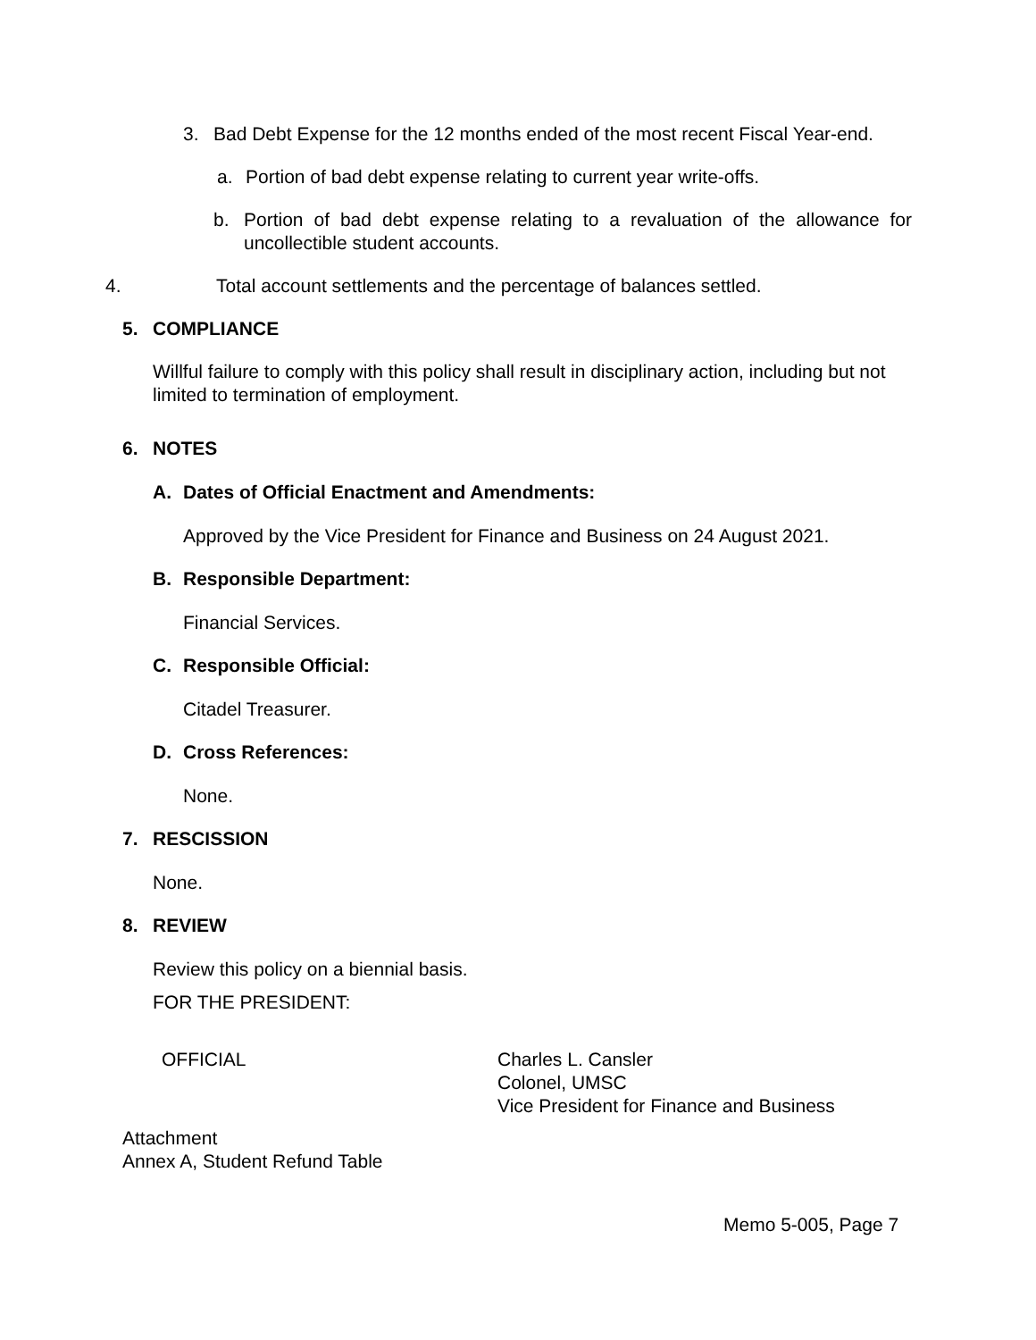3. Bad Debt Expense for the 12 months ended of the most recent Fiscal Year-end.
a. Portion of bad debt expense relating to current year write-offs.
b. Portion of bad debt expense relating to a revaluation of the allowance for uncollectible student accounts.
4. Total account settlements and the percentage of balances settled.
5. COMPLIANCE
Willful failure to comply with this policy shall result in disciplinary action, including but not limited to termination of employment.
6. NOTES
A. Dates of Official Enactment and Amendments:
Approved by the Vice President for Finance and Business on 24 August 2021.
B. Responsible Department:
Financial Services.
C. Responsible Official:
Citadel Treasurer.
D. Cross References:
None.
7. RESCISSION
None.
8. REVIEW
Review this policy on a biennial basis.
FOR THE PRESIDENT:
OFFICIAL Charles L. Cansler
Colonel, UMSC
Vice President for Finance and Business
Attachment
Annex A, Student Refund Table
Memo 5-005, Page 7